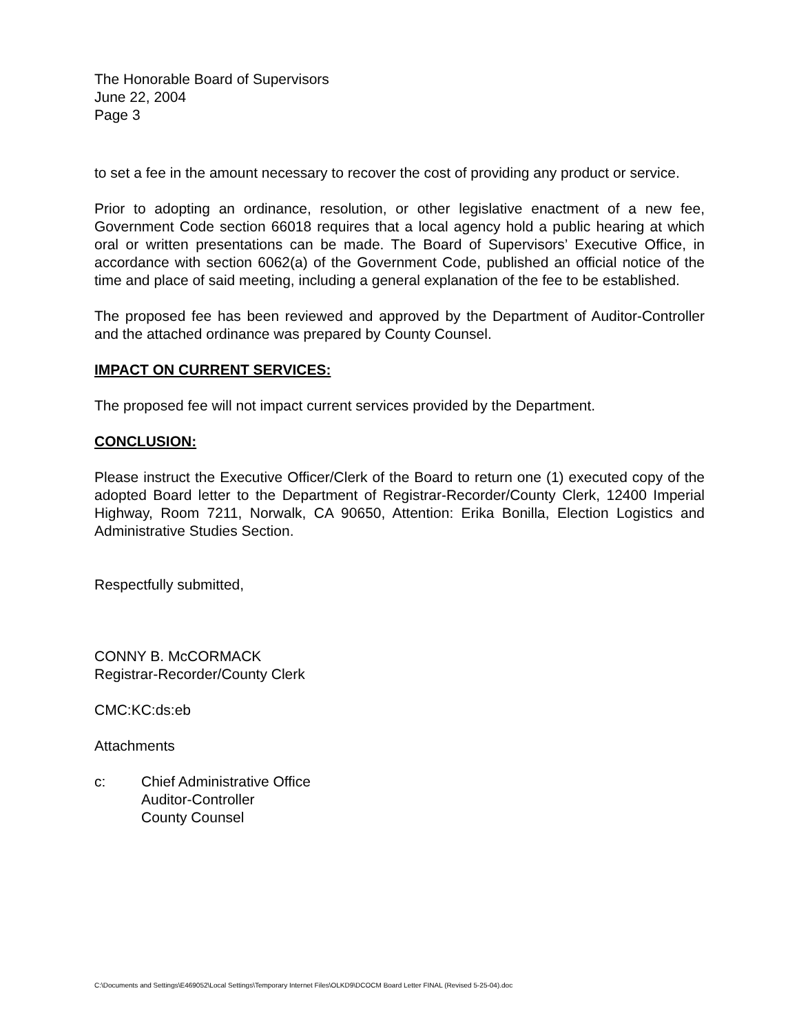The Honorable Board of Supervisors
June 22, 2004
Page 3
to set a fee in the amount necessary to recover the cost of providing any product or service.
Prior to adopting an ordinance, resolution, or other legislative enactment of a new fee, Government Code section 66018 requires that a local agency hold a public hearing at which oral or written presentations can be made. The Board of Supervisors’ Executive Office, in accordance with section 6062(a) of the Government Code, published an official notice of the time and place of said meeting, including a general explanation of the fee to be established.
The proposed fee has been reviewed and approved by the Department of Auditor-Controller and the attached ordinance was prepared by County Counsel.
IMPACT ON CURRENT SERVICES:
The proposed fee will not impact current services provided by the Department.
CONCLUSION:
Please instruct the Executive Officer/Clerk of the Board to return one (1) executed copy of the adopted Board letter to the Department of Registrar-Recorder/County Clerk, 12400 Imperial Highway, Room 7211, Norwalk, CA 90650, Attention: Erika Bonilla, Election Logistics and Administrative Studies Section.
Respectfully submitted,
CONNY B. McCORMACK
Registrar-Recorder/County Clerk
CMC:KC:ds:eb
Attachments
c: Chief Administrative Office
Auditor-Controller
County Counsel
C:\Documents and Settings\E469052\Local Settings\Temporary Internet Files\OLKD9\DCOCM Board Letter FINAL (Revised 5-25-04).doc